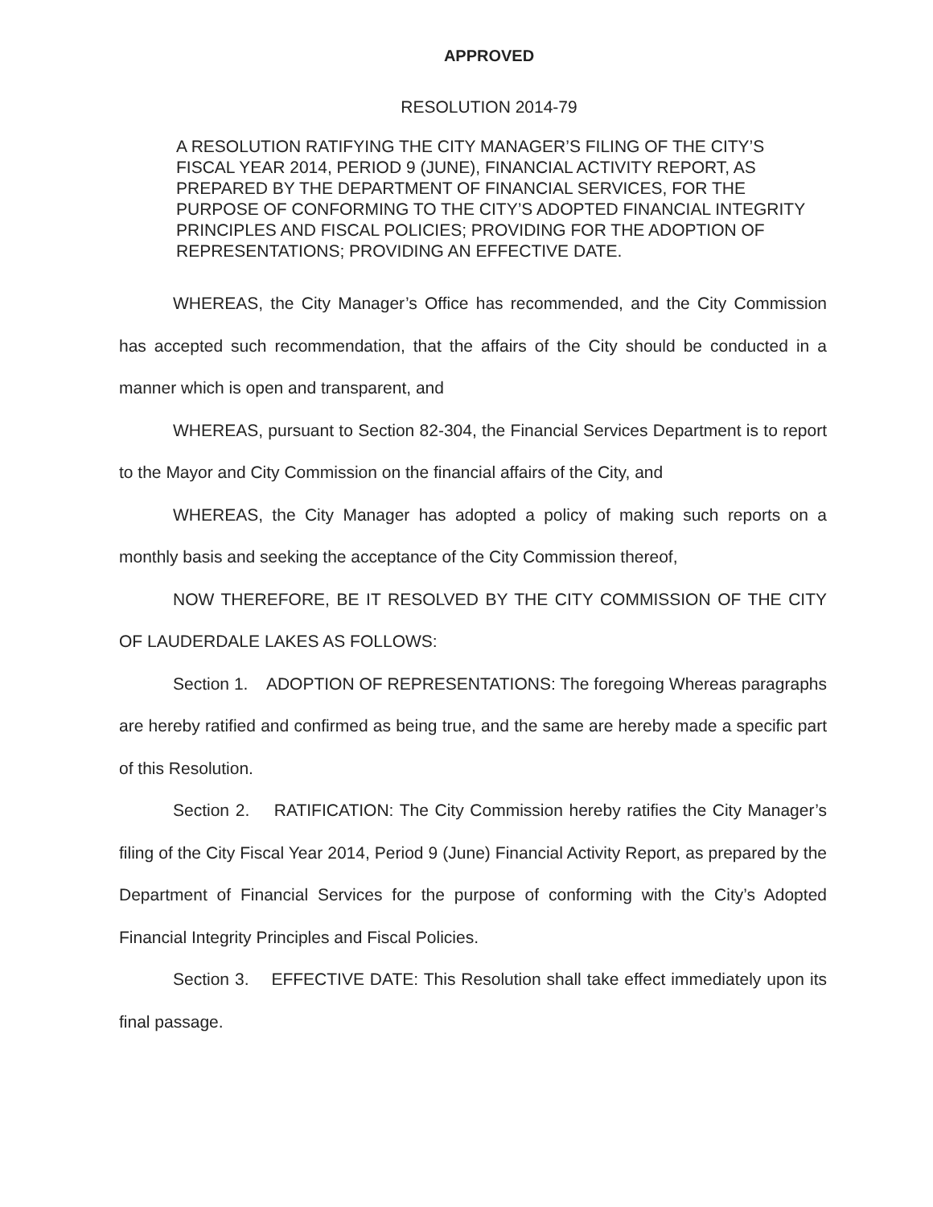APPROVED
RESOLUTION 2014-79
A RESOLUTION RATIFYING THE CITY MANAGER’S FILING OF THE CITY’S FISCAL YEAR 2014, PERIOD 9 (JUNE), FINANCIAL ACTIVITY REPORT, AS PREPARED BY THE DEPARTMENT OF FINANCIAL SERVICES, FOR THE PURPOSE OF CONFORMING TO THE CITY’S ADOPTED FINANCIAL INTEGRITY PRINCIPLES AND FISCAL POLICIES; PROVIDING FOR THE ADOPTION OF REPRESENTATIONS; PROVIDING AN EFFECTIVE DATE.
WHEREAS, the City Manager’s Office has recommended, and the City Commission has accepted such recommendation, that the affairs of the City should be conducted in a manner which is open and transparent, and
WHEREAS, pursuant to Section 82-304, the Financial Services Department is to report to the Mayor and City Commission on the financial affairs of the City, and
WHEREAS, the City Manager has adopted a policy of making such reports on a monthly basis and seeking the acceptance of the City Commission thereof,
NOW THEREFORE, BE IT RESOLVED BY THE CITY COMMISSION OF THE CITY OF LAUDERDALE LAKES AS FOLLOWS:
Section 1. ADOPTION OF REPRESENTATIONS: The foregoing Whereas paragraphs are hereby ratified and confirmed as being true, and the same are hereby made a specific part of this Resolution.
Section 2. RATIFICATION: The City Commission hereby ratifies the City Manager’s filing of the City Fiscal Year 2014, Period 9 (June) Financial Activity Report, as prepared by the Department of Financial Services for the purpose of conforming with the City’s Adopted Financial Integrity Principles and Fiscal Policies.
Section 3. EFFECTIVE DATE: This Resolution shall take effect immediately upon its final passage.